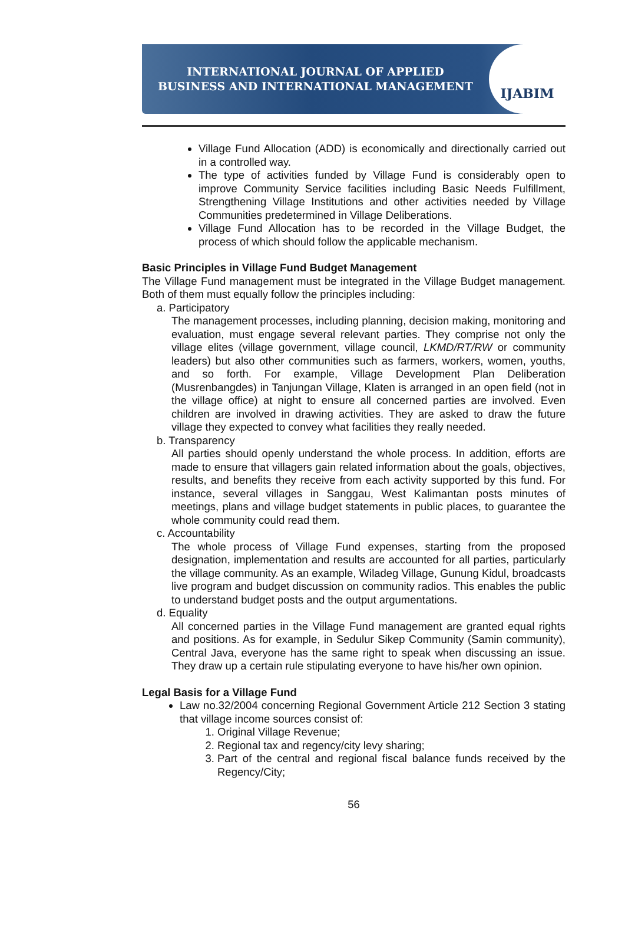INTERNATIONAL JOURNAL OF APPLIED
BUSINESS AND INTERNATIONAL MANAGEMENT
IJABIM
Village Fund Allocation (ADD) is economically and directionally carried out in a controlled way.
The type of activities funded by Village Fund is considerably open to improve Community Service facilities including Basic Needs Fulfillment, Strengthening Village Institutions and other activities needed by Village Communities predetermined in Village Deliberations.
Village Fund Allocation has to be recorded in the Village Budget, the process of which should follow the applicable mechanism.
Basic Principles in Village Fund Budget Management
The Village Fund management must be integrated in the Village Budget management. Both of them must equally follow the principles including:
a. Participatory
The management processes, including planning, decision making, monitoring and evaluation, must engage several relevant parties. They comprise not only the village elites (village government, village council, LKMD/RT/RW or community leaders) but also other communities such as farmers, workers, women, youths, and so forth. For example, Village Development Plan Deliberation (Musrenbangdes) in Tanjungan Village, Klaten is arranged in an open field (not in the village office) at night to ensure all concerned parties are involved. Even children are involved in drawing activities. They are asked to draw the future village they expected to convey what facilities they really needed.
b. Transparency
All parties should openly understand the whole process. In addition, efforts are made to ensure that villagers gain related information about the goals, objectives, results, and benefits they receive from each activity supported by this fund. For instance, several villages in Sanggau, West Kalimantan posts minutes of meetings, plans and village budget statements in public places, to guarantee the whole community could read them.
c. Accountability
The whole process of Village Fund expenses, starting from the proposed designation, implementation and results are accounted for all parties, particularly the village community. As an example, Wiladeg Village, Gunung Kidul, broadcasts live program and budget discussion on community radios. This enables the public to understand budget posts and the output argumentations.
d. Equality
All concerned parties in the Village Fund management are granted equal rights and positions. As for example, in Sedulur Sikep Community (Samin community), Central Java, everyone has the same right to speak when discussing an issue. They draw up a certain rule stipulating everyone to have his/her own opinion.
Legal Basis for a Village Fund
Law no.32/2004 concerning Regional Government Article 212 Section 3 stating that village income sources consist of:
1. Original Village Revenue;
2. Regional tax and regency/city levy sharing;
3. Part of the central and regional fiscal balance funds received by the Regency/City;
56